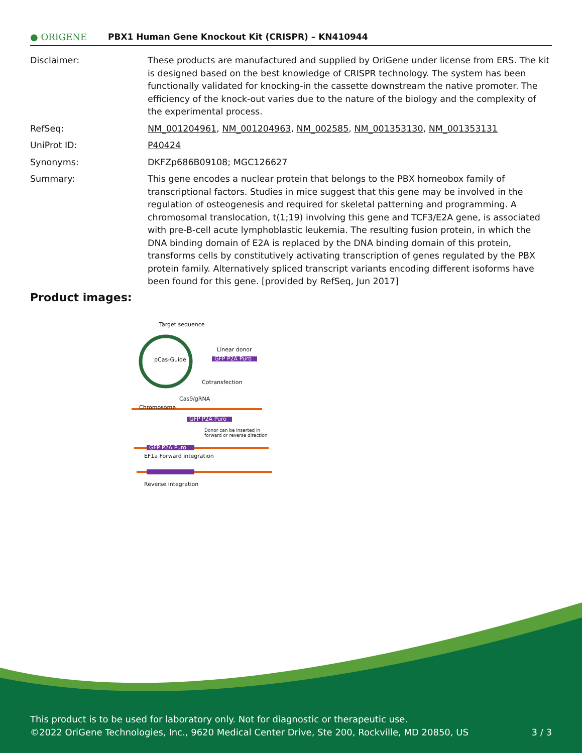● ORIGENE
PBX1 Human Gene Knockout Kit (CRISPR) – KN410944
| Disclaimer: | These products are manufactured and supplied by OriGene under license from ERS. The kit is designed based on the best knowledge of CRISPR technology. The system has been functionally validated for knocking-in the cassette downstream the native promoter. The efficiency of the knock-out varies due to the nature of the biology and the complexity of the experimental process. |
| RefSeq: | NM_001204961 , NM_001204963 , NM_002585 , NM_001353130 , NM_001353131 |
| UniProt ID: | P40424 |
| Synonyms: | DKFZp686B09108; MGC126627 |
| Summary: | This gene encodes a nuclear protein that belongs to the PBX homeobox family of transcriptional factors. Studies in mice suggest that this gene may be involved in the regulation of osteogenesis and required for skeletal patterning and programming. A chromosomal translocation, t(1;19) involving this gene and TCF3/E2A gene, is associated with pre-B-cell acute lymphoblastic leukemia. The resulting fusion protein, in which the DNA binding domain of E2A is replaced by the DNA binding domain of this protein, transforms cells by constitutively activating transcription of genes regulated by the PBX protein family. Alternatively spliced transcript variants encoding different isoforms have been found for this gene. [provided by RefSeq, Jun 2017] |
Product images:
Target sequence
pCas-Guide
Linear donor
GFP P2A Puro
Cotransfection
Cas9/gRNA
Chromosome
GFP P2A Puro
Donor can be inserted in forward or reverse direction
GFP P2A Puro
EF1a Forward integration
Reverse integration
This product is to be used for laboratory only. Not for diagnostic or therapeutic use.
©2022 OriGene Technologies, Inc., 9620 Medical Center Drive, Ste 200, Rockville, MD 20850, US 3 / 3